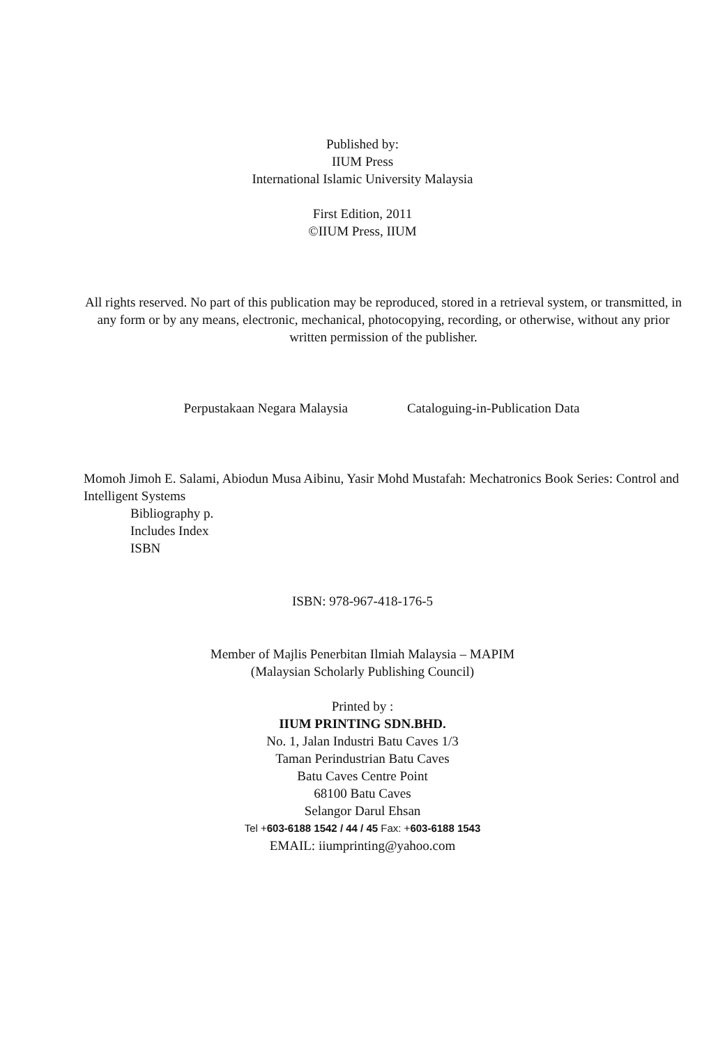Published by:
IIUM Press
International Islamic University Malaysia
First Edition, 2011
©IIUM Press, IIUM
All rights reserved. No part of this publication may be reproduced, stored in a retrieval system, or transmitted, in any form or by any means, electronic, mechanical, photocopying, recording, or otherwise, without any prior written permission of the publisher.
Perpustakaan Negara Malaysia Cataloguing-in-Publication Data
Momoh Jimoh E. Salami, Abiodun Musa Aibinu, Yasir Mohd Mustafah: Mechatronics Book Series: Control and Intelligent Systems
Bibliography p.
Includes Index
ISBN
ISBN: 978-967-418-176-5
Member of Majlis Penerbitan Ilmiah Malaysia – MAPIM
(Malaysian Scholarly Publishing Council)
Printed by :
IIUM PRINTING SDN.BHD.
No. 1, Jalan Industri Batu Caves 1/3
Taman Perindustrian Batu Caves
Batu Caves Centre Point
68100 Batu Caves
Selangor Darul Ehsan
Tel +603-6188 1542 / 44 / 45 Fax: +603-6188 1543
EMAIL: iiumprinting@yahoo.com